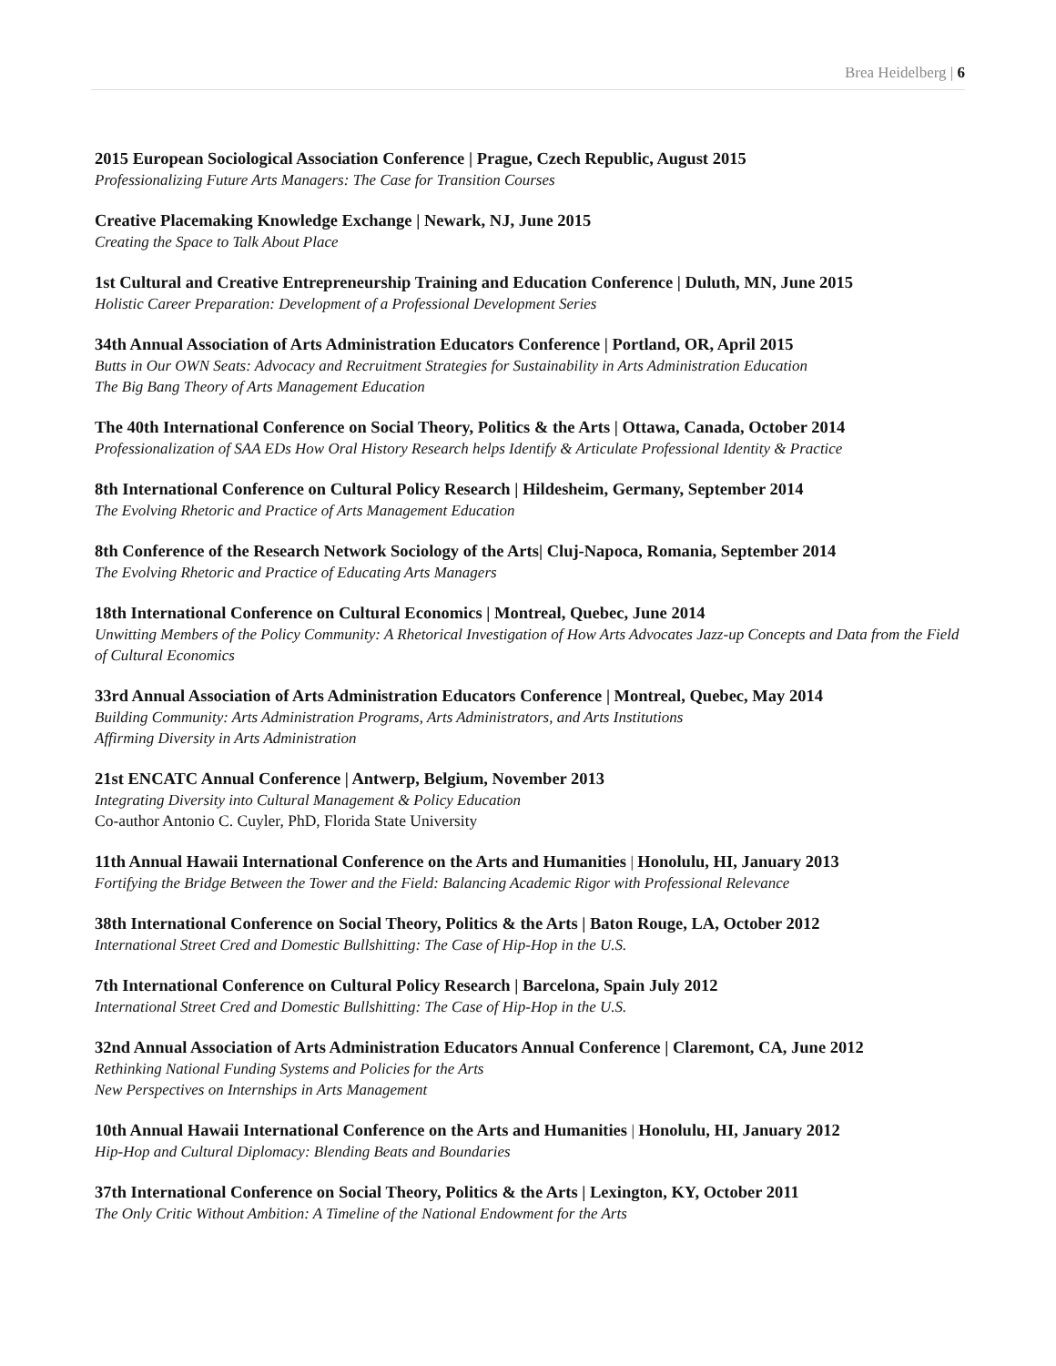Brea Heidelberg | 6
2015 European Sociological Association Conference | Prague, Czech Republic, August 2015
Professionalizing Future Arts Managers: The Case for Transition Courses
Creative Placemaking Knowledge Exchange | Newark, NJ, June 2015
Creating the Space to Talk About Place
1st Cultural and Creative Entrepreneurship Training and Education Conference | Duluth, MN, June 2015
Holistic Career Preparation: Development of a Professional Development Series
34th Annual Association of Arts Administration Educators Conference | Portland, OR, April 2015
Butts in Our OWN Seats: Advocacy and Recruitment Strategies for Sustainability in Arts Administration Education
The Big Bang Theory of Arts Management Education
The 40th International Conference on Social Theory, Politics & the Arts | Ottawa, Canada, October 2014
Professionalization of SAA EDs How Oral History Research helps Identify & Articulate Professional Identity & Practice
8th International Conference on Cultural Policy Research | Hildesheim, Germany, September 2014
The Evolving Rhetoric and Practice of Arts Management Education
8th Conference of the Research Network Sociology of the Arts| Cluj-Napoca, Romania, September 2014
The Evolving Rhetoric and Practice of Educating Arts Managers
18th International Conference on Cultural Economics | Montreal, Quebec, June 2014
Unwitting Members of the Policy Community: A Rhetorical Investigation of How Arts Advocates Jazz-up Concepts and Data from the Field of Cultural Economics
33rd Annual Association of Arts Administration Educators Conference | Montreal, Quebec, May 2014
Building Community: Arts Administration Programs, Arts Administrators, and Arts Institutions
Affirming Diversity in Arts Administration
21st ENCATC Annual Conference | Antwerp, Belgium, November 2013
Integrating Diversity into Cultural Management & Policy Education
Co-author Antonio C. Cuyler, PhD, Florida State University
11th Annual Hawaii International Conference on the Arts and Humanities | Honolulu, HI, January 2013
Fortifying the Bridge Between the Tower and the Field: Balancing Academic Rigor with Professional Relevance
38th International Conference on Social Theory, Politics & the Arts | Baton Rouge, LA, October 2012
International Street Cred and Domestic Bullshitting: The Case of Hip-Hop in the U.S.
7th International Conference on Cultural Policy Research | Barcelona, Spain July 2012
International Street Cred and Domestic Bullshitting: The Case of Hip-Hop in the U.S.
32nd Annual Association of Arts Administration Educators Annual Conference | Claremont, CA, June 2012
Rethinking National Funding Systems and Policies for the Arts
New Perspectives on Internships in Arts Management
10th Annual Hawaii International Conference on the Arts and Humanities | Honolulu, HI, January 2012
Hip-Hop and Cultural Diplomacy: Blending Beats and Boundaries
37th International Conference on Social Theory, Politics & the Arts | Lexington, KY, October 2011
The Only Critic Without Ambition: A Timeline of the National Endowment for the Arts